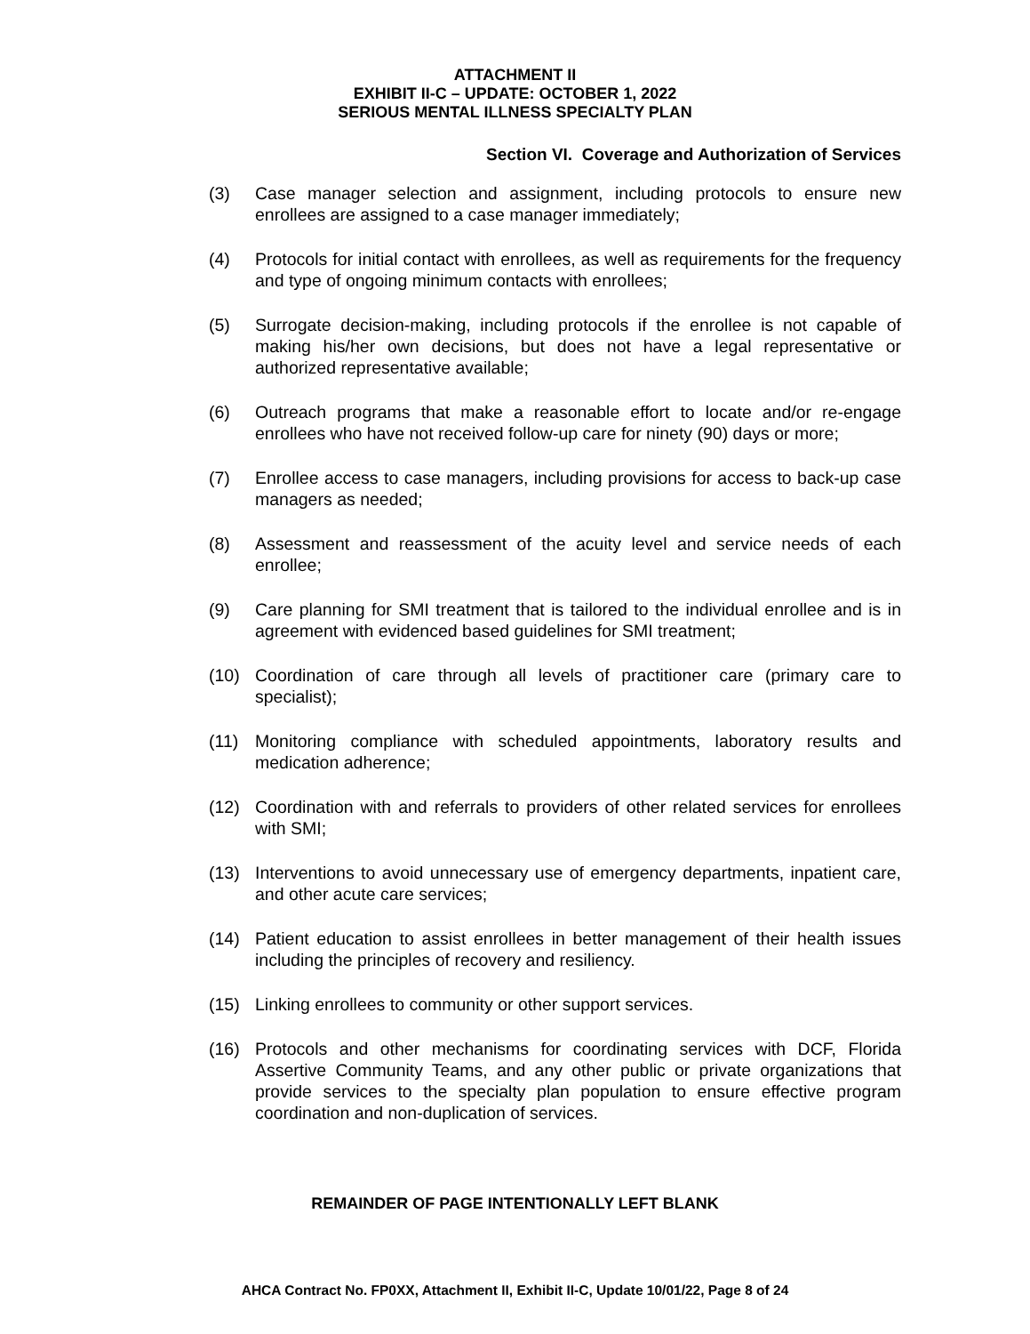ATTACHMENT II
EXHIBIT II-C – UPDATE: OCTOBER 1, 2022
SERIOUS MENTAL ILLNESS SPECIALTY PLAN
Section VI. Coverage and Authorization of Services
(3) Case manager selection and assignment, including protocols to ensure new enrollees are assigned to a case manager immediately;
(4) Protocols for initial contact with enrollees, as well as requirements for the frequency and type of ongoing minimum contacts with enrollees;
(5) Surrogate decision-making, including protocols if the enrollee is not capable of making his/her own decisions, but does not have a legal representative or authorized representative available;
(6) Outreach programs that make a reasonable effort to locate and/or re-engage enrollees who have not received follow-up care for ninety (90) days or more;
(7) Enrollee access to case managers, including provisions for access to back-up case managers as needed;
(8) Assessment and reassessment of the acuity level and service needs of each enrollee;
(9) Care planning for SMI treatment that is tailored to the individual enrollee and is in agreement with evidenced based guidelines for SMI treatment;
(10) Coordination of care through all levels of practitioner care (primary care to specialist);
(11) Monitoring compliance with scheduled appointments, laboratory results and medication adherence;
(12) Coordination with and referrals to providers of other related services for enrollees with SMI;
(13) Interventions to avoid unnecessary use of emergency departments, inpatient care, and other acute care services;
(14) Patient education to assist enrollees in better management of their health issues including the principles of recovery and resiliency.
(15) Linking enrollees to community or other support services.
(16) Protocols and other mechanisms for coordinating services with DCF, Florida Assertive Community Teams, and any other public or private organizations that provide services to the specialty plan population to ensure effective program coordination and non-duplication of services.
REMAINDER OF PAGE INTENTIONALLY LEFT BLANK
AHCA Contract No. FP0XX, Attachment II, Exhibit II-C, Update 10/01/22, Page 8 of 24